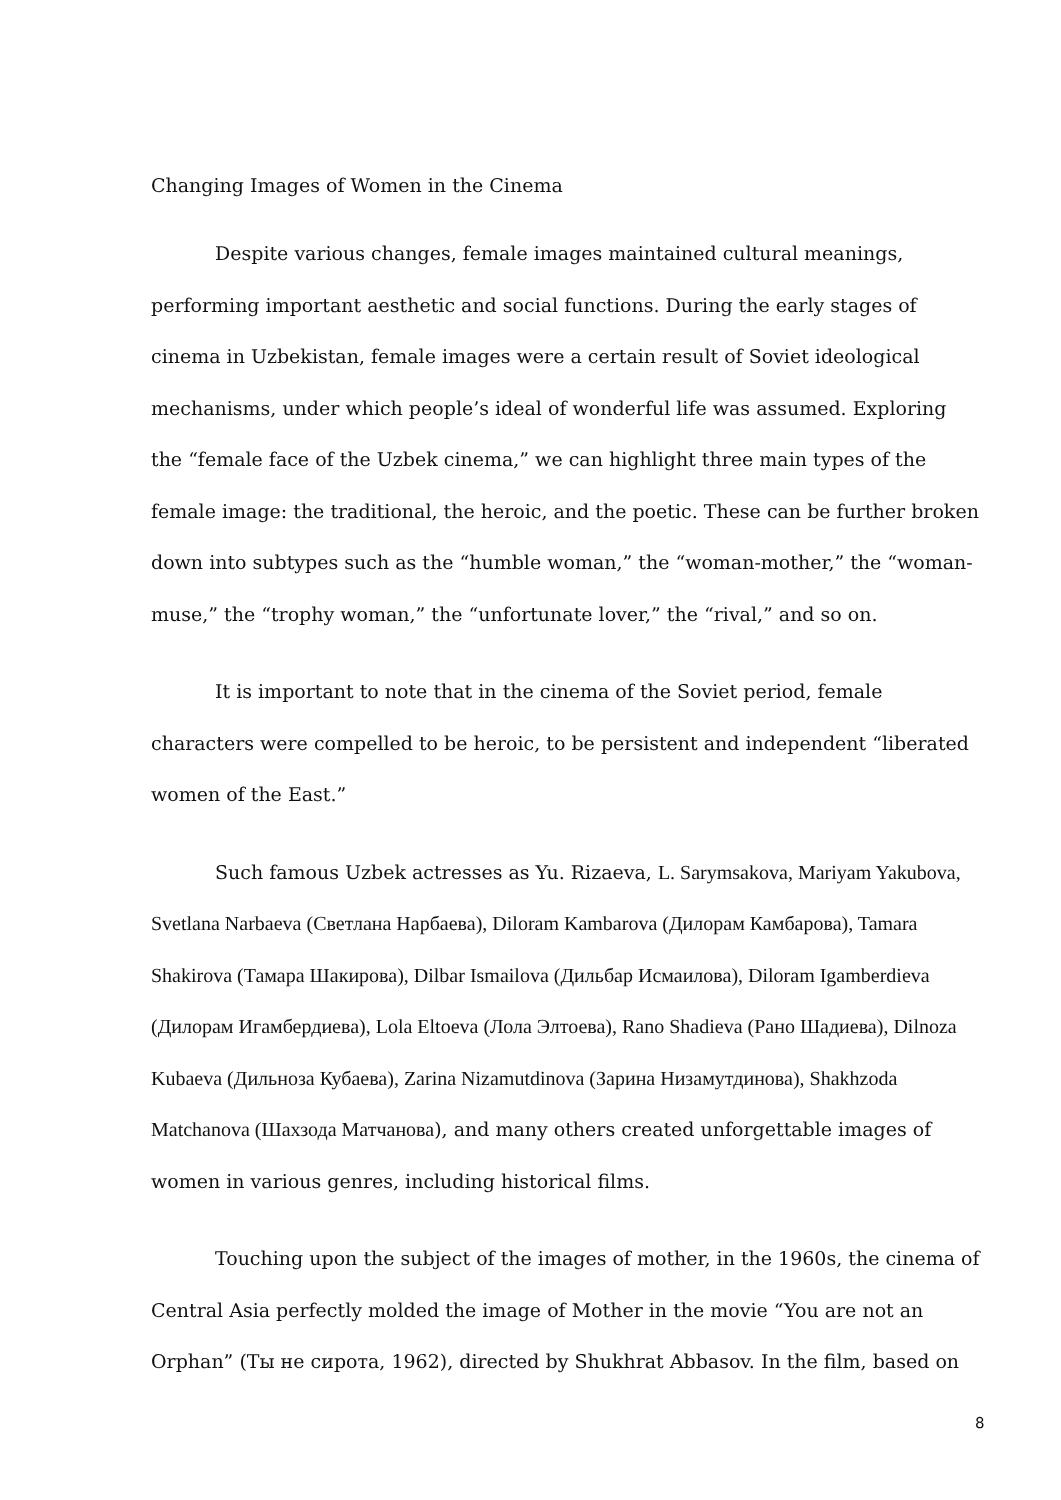Changing Images of Women in the Cinema
Despite various changes, female images maintained cultural meanings, performing important aesthetic and social functions. During the early stages of cinema in Uzbekistan, female images were a certain result of Soviet ideological mechanisms, under which people’s ideal of wonderful life was assumed. Exploring the “female face of the Uzbek cinema,” we can highlight three main types of the female image: the traditional, the heroic, and the poetic. These can be further broken down into subtypes such as the “humble woman,” the “woman-mother,” the “woman-muse,” the “trophy woman,” the “unfortunate lover,” the “rival,” and so on.
It is important to note that in the cinema of the Soviet period, female characters were compelled to be heroic, to be persistent and independent “liberated women of the East.”
Such famous Uzbek actresses as Yu. Rizaeva, L. Sarymsakova, Mariyam Yakubova, Svetlana Narbaeva (Светлана Нарбаева), Diloram Kambarova (Дилорам Камбарова), Tamara Shakirova (Тамара Шакирова), Dilbar Ismailova (Дильбар Исмаилова), Diloram Igamberdieva (Дилорам Игамбердиева), Lola Eltoeva (Лола Элтоева), Rano Shadieva (Рано Шадиева), Dilnoza Kubaeva (Дильноза Кубаева), Zarina Nizamutdinova (Зарина Низамутдинова), Shakhzoda Matchanova (Шахзода Матчанова), and many others created unforgettable images of women in various genres, including historical films.
Touching upon the subject of the images of mother, in the 1960s, the cinema of Central Asia perfectly molded the image of Mother in the movie “You are not an Orphan” (Ты не сирота, 1962), directed by Shukhrat Abbasov. In the film, based on
8